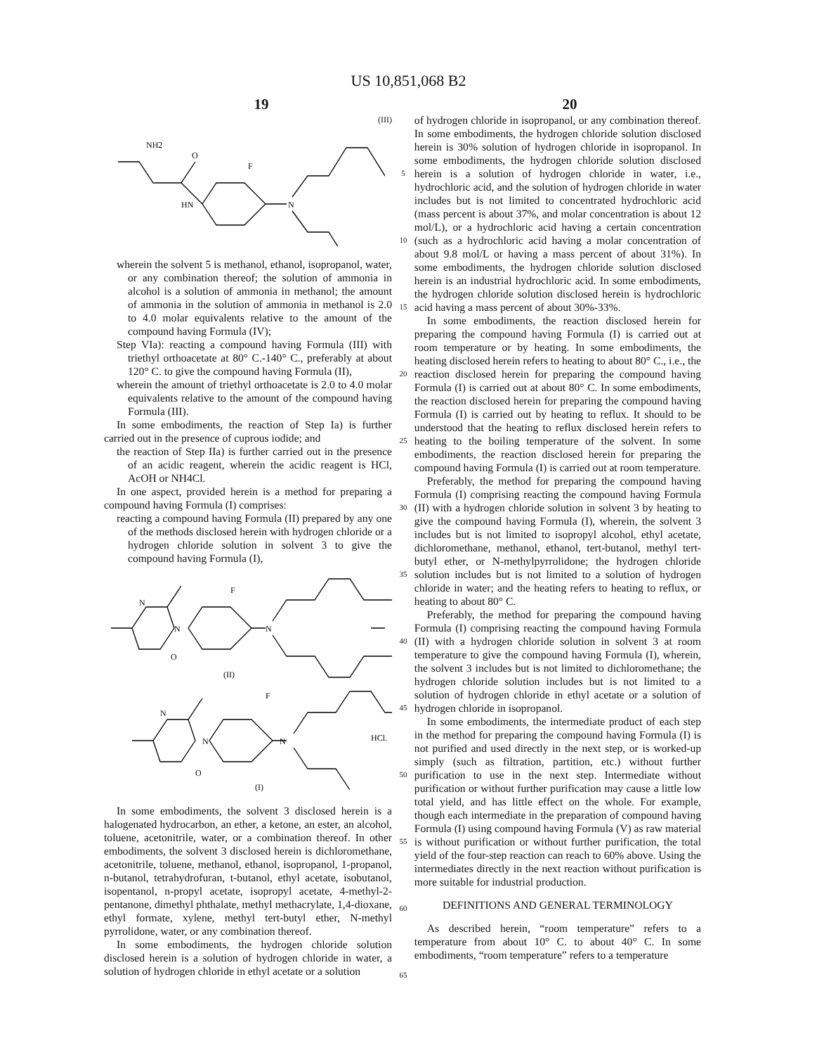US 10,851,068 B2
19 20
(III)
NH2
O
F
HN
N
wherein the solvent 5 is methanol, ethanol, isopropanol, water, or any combination thereof; the solution of ammonia in alcohol is a solution of ammonia in methanol; the amount of ammonia in the solution of ammonia in methanol is 2.0 to 4.0 molar equivalents relative to the amount of the compound having Formula (IV);
Step VIa): reacting a compound having Formula (III) with triethyl orthoacetate at 80° C.-140° C., preferably at about 120° C. to give the compound having Formula (II),
wherein the amount of triethyl orthoacetate is 2.0 to 4.0 molar equivalents relative to the amount of the compound having Formula (III).
In some embodiments, the reaction of Step Ia) is further carried out in the presence of cuprous iodide; and
the reaction of Step IIa) is further carried out in the presence of an acidic reagent, wherein the acidic reagent is HCl, AcOH or NH4Cl.
In one aspect, provided herein is a method for preparing a compound having Formula (I) comprises:
reacting a compound having Formula (II) prepared by any one of the methods disclosed herein with hydrogen chloride or a hydrogen chloride solution in solvent 3 to give the compound having Formula (I),
N
N
F
N
O
(II)
N
N
N
F
HCl.
O
(I)
In some embodiments, the solvent 3 disclosed herein is a halogenated hydrocarbon, an ether, a ketone, an ester, an alcohol, toluene, acetonitrile, water, or a combination thereof. In other embodiments, the solvent 3 disclosed herein is dichloromethane, acetonitrile, toluene, methanol, ethanol, isopropanol, 1-propanol, n-butanol, tetrahydrofuran, t-butanol, ethyl acetate, isobutanol, isopentanol, n-propyl acetate, isopropyl acetate, 4-methyl-2-pentanone, dimethyl phthalate, methyl methacrylate, 1,4-dioxane, ethyl formate, xylene, methyl tert-butyl ether, N-methyl pyrrolidone, water, or any combination thereof.
In some embodiments, the hydrogen chloride solution disclosed herein is a solution of hydrogen chloride in water, a solution of hydrogen chloride in ethyl acetate or a solution
5
10
15
20
25
30
35
40
45
50
55
60
65
of hydrogen chloride in isopropanol, or any combination thereof. In some embodiments, the hydrogen chloride solution disclosed herein is 30% solution of hydrogen chloride in isopropanol. In some embodiments, the hydrogen chloride solution disclosed herein is a solution of hydrogen chloride in water, i.e., hydrochloric acid, and the solution of hydrogen chloride in water includes but is not limited to concentrated hydrochloric acid (mass percent is about 37%, and molar concentration is about 12 mol/L), or a hydrochloric acid having a certain concentration (such as a hydrochloric acid having a molar concentration of about 9.8 mol/L or having a mass percent of about 31%). In some embodiments, the hydrogen chloride solution disclosed herein is an industrial hydrochloric acid. In some embodiments, the hydrogen chloride solution disclosed herein is hydrochloric acid having a mass percent of about 30%-33%.
In some embodiments, the reaction disclosed herein for preparing the compound having Formula (I) is carried out at room temperature or by heating. In some embodiments, the heating disclosed herein refers to heating to about 80° C., i.e., the reaction disclosed herein for preparing the compound having Formula (I) is carried out at about 80° C. In some embodiments, the reaction disclosed herein for preparing the compound having Formula (I) is carried out by heating to reflux. It should to be understood that the heating to reflux disclosed herein refers to heating to the boiling temperature of the solvent. In some embodiments, the reaction disclosed herein for preparing the compound having Formula (I) is carried out at room temperature.
Preferably, the method for preparing the compound having Formula (I) comprising reacting the compound having Formula (II) with a hydrogen chloride solution in solvent 3 by heating to give the compound having Formula (I), wherein, the solvent 3 includes but is not limited to isopropyl alcohol, ethyl acetate, dichloromethane, methanol, ethanol, tert-butanol, methyl tert-butyl ether, or N-methylpyrrolidone; the hydrogen chloride solution includes but is not limited to a solution of hydrogen chloride in water; and the heating refers to heating to reflux, or heating to about 80° C.
Preferably, the method for preparing the compound having Formula (I) comprising reacting the compound having Formula (II) with a hydrogen chloride solution in solvent 3 at room temperature to give the compound having Formula (I), wherein, the solvent 3 includes but is not limited to dichloromethane; the hydrogen chloride solution includes but is not limited to a solution of hydrogen chloride in ethyl acetate or a solution of hydrogen chloride in isopropanol.
In some embodiments, the intermediate product of each step in the method for preparing the compound having Formula (I) is not purified and used directly in the next step, or is worked-up simply (such as filtration, partition, etc.) without further purification to use in the next step. Intermediate without purification or without further purification may cause a little low total yield, and has little effect on the whole. For example, though each intermediate in the preparation of compound having Formula (I) using compound having Formula (V) as raw material is without purification or without further purification, the total yield of the four-step reaction can reach to 60% above. Using the intermediates directly in the next reaction without purification is more suitable for industrial production.
DEFINITIONS AND GENERAL TERMINOLOGY
As described herein, “room temperature” refers to a temperature from about 10° C. to about 40° C. In some embodiments, “room temperature” refers to a temperature